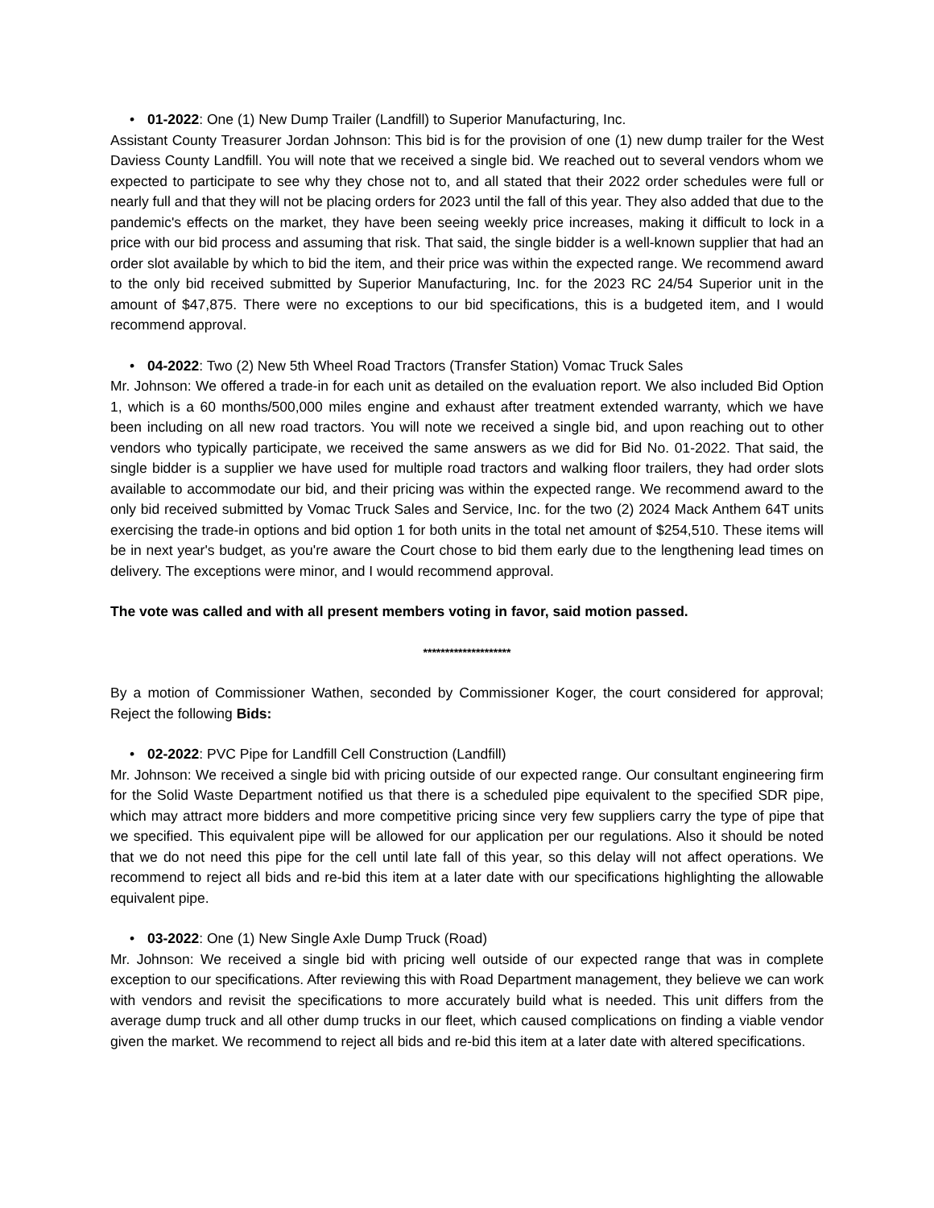• 01-2022: One (1) New Dump Trailer (Landfill) to Superior Manufacturing, Inc.
Assistant County Treasurer Jordan Johnson: This bid is for the provision of one (1) new dump trailer for the West Daviess County Landfill. You will note that we received a single bid. We reached out to several vendors whom we expected to participate to see why they chose not to, and all stated that their 2022 order schedules were full or nearly full and that they will not be placing orders for 2023 until the fall of this year. They also added that due to the pandemic's effects on the market, they have been seeing weekly price increases, making it difficult to lock in a price with our bid process and assuming that risk. That said, the single bidder is a well-known supplier that had an order slot available by which to bid the item, and their price was within the expected range. We recommend award to the only bid received submitted by Superior Manufacturing, Inc. for the 2023 RC 24/54 Superior unit in the amount of $47,875. There were no exceptions to our bid specifications, this is a budgeted item, and I would recommend approval.
• 04-2022: Two (2) New 5th Wheel Road Tractors (Transfer Station) Vomac Truck Sales
Mr. Johnson: We offered a trade-in for each unit as detailed on the evaluation report. We also included Bid Option 1, which is a 60 months/500,000 miles engine and exhaust after treatment extended warranty, which we have been including on all new road tractors. You will note we received a single bid, and upon reaching out to other vendors who typically participate, we received the same answers as we did for Bid No. 01-2022. That said, the single bidder is a supplier we have used for multiple road tractors and walking floor trailers, they had order slots available to accommodate our bid, and their pricing was within the expected range. We recommend award to the only bid received submitted by Vomac Truck Sales and Service, Inc. for the two (2) 2024 Mack Anthem 64T units exercising the trade-in options and bid option 1 for both units in the total net amount of $254,510. These items will be in next year's budget, as you're aware the Court chose to bid them early due to the lengthening lead times on delivery. The exceptions were minor, and I would recommend approval.
The vote was called and with all present members voting in favor, said motion passed.
********************
By a motion of Commissioner Wathen, seconded by Commissioner Koger, the court considered for approval; Reject the following Bids:
• 02-2022: PVC Pipe for Landfill Cell Construction (Landfill)
Mr. Johnson: We received a single bid with pricing outside of our expected range. Our consultant engineering firm for the Solid Waste Department notified us that there is a scheduled pipe equivalent to the specified SDR pipe, which may attract more bidders and more competitive pricing since very few suppliers carry the type of pipe that we specified. This equivalent pipe will be allowed for our application per our regulations. Also it should be noted that we do not need this pipe for the cell until late fall of this year, so this delay will not affect operations. We recommend to reject all bids and re-bid this item at a later date with our specifications highlighting the allowable equivalent pipe.
• 03-2022: One (1) New Single Axle Dump Truck (Road)
Mr. Johnson: We received a single bid with pricing well outside of our expected range that was in complete exception to our specifications. After reviewing this with Road Department management, they believe we can work with vendors and revisit the specifications to more accurately build what is needed. This unit differs from the average dump truck and all other dump trucks in our fleet, which caused complications on finding a viable vendor given the market. We recommend to reject all bids and re-bid this item at a later date with altered specifications.